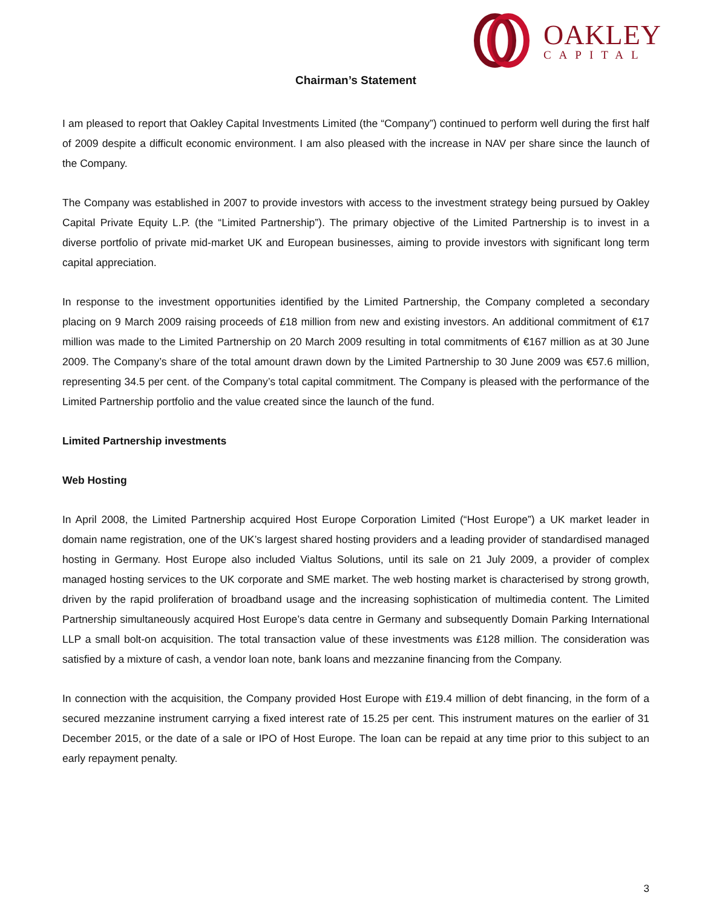OAKLEY
CAPITAL
Chairman’s Statement
I am pleased to report that Oakley Capital Investments Limited (the “Company”) continued to perform well during the first half of 2009 despite a difficult economic environment. I am also pleased with the increase in NAV per share since the launch of the Company.
The Company was established in 2007 to provide investors with access to the investment strategy being pursued by Oakley Capital Private Equity L.P. (the “Limited Partnership”). The primary objective of the Limited Partnership is to invest in a diverse portfolio of private mid-market UK and European businesses, aiming to provide investors with significant long term capital appreciation.
In response to the investment opportunities identified by the Limited Partnership, the Company completed a secondary placing on 9 March 2009 raising proceeds of £18 million from new and existing investors. An additional commitment of €17 million was made to the Limited Partnership on 20 March 2009 resulting in total commitments of €167 million as at 30 June 2009. The Company’s share of the total amount drawn down by the Limited Partnership to 30 June 2009 was €57.6 million, representing 34.5 per cent. of the Company’s total capital commitment. The Company is pleased with the performance of the Limited Partnership portfolio and the value created since the launch of the fund.
Limited Partnership investments
Web Hosting
In April 2008, the Limited Partnership acquired Host Europe Corporation Limited (“Host Europe”) a UK market leader in domain name registration, one of the UK’s largest shared hosting providers and a leading provider of standardised managed hosting in Germany. Host Europe also included Vialtus Solutions, until its sale on 21 July 2009, a provider of complex managed hosting services to the UK corporate and SME market. The web hosting market is characterised by strong growth, driven by the rapid proliferation of broadband usage and the increasing sophistication of multimedia content. The Limited Partnership simultaneously acquired Host Europe’s data centre in Germany and subsequently Domain Parking International LLP a small bolt-on acquisition. The total transaction value of these investments was £128 million. The consideration was satisfied by a mixture of cash, a vendor loan note, bank loans and mezzanine financing from the Company.
In connection with the acquisition, the Company provided Host Europe with £19.4 million of debt financing, in the form of a secured mezzanine instrument carrying a fixed interest rate of 15.25 per cent. This instrument matures on the earlier of 31 December 2015, or the date of a sale or IPO of Host Europe. The loan can be repaid at any time prior to this subject to an early repayment penalty.
3